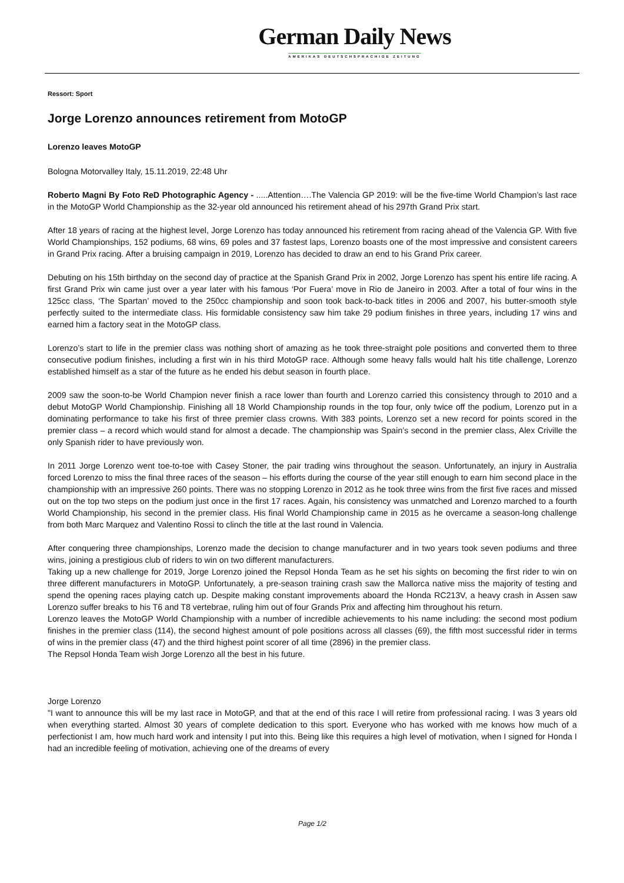German Daily News
AMERIKAS DEUTSCHSPRACHIGE ZEITUNG
Ressort: Sport
Jorge Lorenzo announces retirement from MotoGP
Lorenzo leaves MotoGP
Bologna Motorvalley Italy, 15.11.2019, 22:48 Uhr
Roberto Magni By Foto ReD Photographic Agency - .....Attention….The Valencia GP 2019: will be the five-time World Champion’s last race in the MotoGP World Championship as the 32-year old announced his retirement ahead of his 297th Grand Prix start.
After 18 years of racing at the highest level, Jorge Lorenzo has today announced his retirement from racing ahead of the Valencia GP. With five World Championships, 152 podiums, 68 wins, 69 poles and 37 fastest laps, Lorenzo boasts one of the most impressive and consistent careers in Grand Prix racing. After a bruising campaign in 2019, Lorenzo has decided to draw an end to his Grand Prix career.
Debuting on his 15th birthday on the second day of practice at the Spanish Grand Prix in 2002, Jorge Lorenzo has spent his entire life racing. A first Grand Prix win came just over a year later with his famous ‘Por Fuera’ move in Rio de Janeiro in 2003. After a total of four wins in the 125cc class, ‘The Spartan’ moved to the 250cc championship and soon took back-to-back titles in 2006 and 2007, his butter-smooth style perfectly suited to the intermediate class. His formidable consistency saw him take 29 podium finishes in three years, including 17 wins and earned him a factory seat in the MotoGP class.
Lorenzo’s start to life in the premier class was nothing short of amazing as he took three-straight pole positions and converted them to three consecutive podium finishes, including a first win in his third MotoGP race. Although some heavy falls would halt his title challenge, Lorenzo established himself as a star of the future as he ended his debut season in fourth place.
2009 saw the soon-to-be World Champion never finish a race lower than fourth and Lorenzo carried this consistency through to 2010 and a debut MotoGP World Championship. Finishing all 18 World Championship rounds in the top four, only twice off the podium, Lorenzo put in a dominating performance to take his first of three premier class crowns. With 383 points, Lorenzo set a new record for points scored in the premier class – a record which would stand for almost a decade. The championship was Spain’s second in the premier class, Alex Criville the only Spanish rider to have previously won.
In 2011 Jorge Lorenzo went toe-to-toe with Casey Stoner, the pair trading wins throughout the season. Unfortunately, an injury in Australia forced Lorenzo to miss the final three races of the season – his efforts during the course of the year still enough to earn him second place in the championship with an impressive 260 points. There was no stopping Lorenzo in 2012 as he took three wins from the first five races and missed out on the top two steps on the podium just once in the first 17 races. Again, his consistency was unmatched and Lorenzo marched to a fourth World Championship, his second in the premier class. His final World Championship came in 2015 as he overcame a season-long challenge from both Marc Marquez and Valentino Rossi to clinch the title at the last round in Valencia.
After conquering three championships, Lorenzo made the decision to change manufacturer and in two years took seven podiums and three wins, joining a prestigious club of riders to win on two different manufacturers.
Taking up a new challenge for 2019, Jorge Lorenzo joined the Repsol Honda Team as he set his sights on becoming the first rider to win on three different manufacturers in MotoGP. Unfortunately, a pre-season training crash saw the Mallorca native miss the majority of testing and spend the opening races playing catch up. Despite making constant improvements aboard the Honda RC213V, a heavy crash in Assen saw Lorenzo suffer breaks to his T6 and T8 vertebrae, ruling him out of four Grands Prix and affecting him throughout his return.
Lorenzo leaves the MotoGP World Championship with a number of incredible achievements to his name including: the second most podium finishes in the premier class (114), the second highest amount of pole positions across all classes (69), the fifth most successful rider in terms of wins in the premier class (47) and the third highest point scorer of all time (2896) in the premier class.
The Repsol Honda Team wish Jorge Lorenzo all the best in his future.
Jorge Lorenzo
"I want to announce this will be my last race in MotoGP, and that at the end of this race I will retire from professional racing. I was 3 years old when everything started. Almost 30 years of complete dedication to this sport. Everyone who has worked with me knows how much of a perfectionist I am, how much hard work and intensity I put into this. Being like this requires a high level of motivation, when I signed for Honda I had an incredible feeling of motivation, achieving one of the dreams of every
Page 1/2